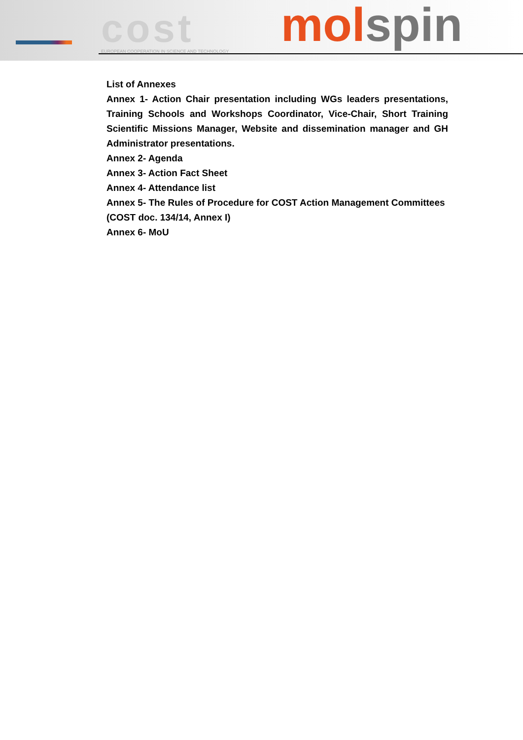cost
EUROPEAN COOPERATION IN SCIENCE AND TECHNOLOGY
molspin
List of Annexes
Annex 1- Action Chair presentation including WGs leaders presentations, Training Schools and Workshops Coordinator, Vice-Chair, Short Training Scientific Missions Manager, Website and dissemination manager and GH Administrator presentations.
Annex 2- Agenda
Annex 3- Action Fact Sheet
Annex 4- Attendance list
Annex 5- The Rules of Procedure for COST Action Management Committees (COST doc. 134/14, Annex I)
Annex 6- MoU